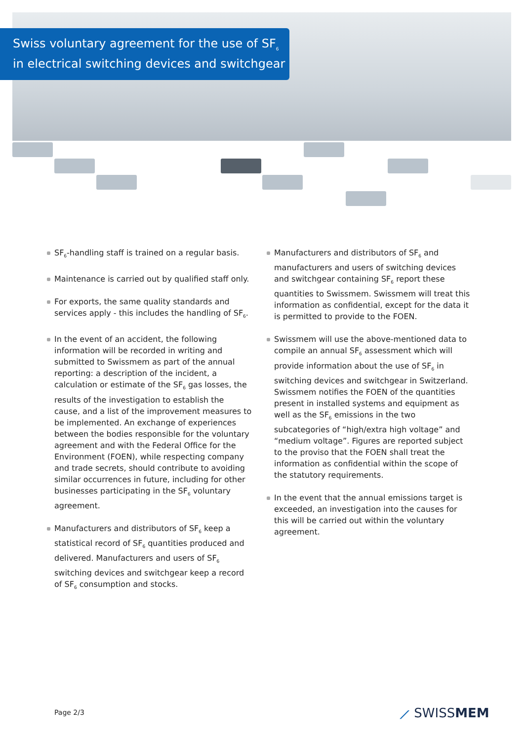Swiss voluntary agreement for the use of SF<sub>6</sub>
in electrical switching devices and switchgear
SF<sub>6</sub>-handling staff is trained on a regular basis.
Maintenance is carried out by qualified staff only.
For exports, the same quality standards and services apply - this includes the handling of SF<sub>6</sub>.
In the event of an accident, the following information will be recorded in writing and submitted to Swissmem as part of the annual reporting: a description of the incident, a calculation or estimate of the SF<sub>6</sub> gas losses, the results of the investigation to establish the cause, and a list of the improvement measures to be implemented. An exchange of experiences between the bodies responsible for the voluntary agreement and with the Federal Office for the Environment (FOEN), while respecting company and trade secrets, should contribute to avoiding similar occurrences in future, including for other businesses participating in the SF<sub>6</sub> voluntary agreement.
Manufacturers and distributors of SF<sub>6</sub> keep a statistical record of SF<sub>6</sub> quantities produced and delivered. Manufacturers and users of SF<sub>6</sub> switching devices and switchgear keep a record of SF<sub>6</sub> consumption and stocks.
Manufacturers and distributors of SF<sub>6</sub> and manufacturers and users of switching devices and switchgear containing SF<sub>6</sub> report these quantities to Swissmem. Swissmem will treat this information as confidential, except for the data it is permitted to provide to the FOEN.
Swissmem will use the above-mentioned data to compile an annual SF<sub>6</sub> assessment which will provide information about the use of SF<sub>6</sub> in switching devices and switchgear in Switzerland. Swissmem notifies the FOEN of the quantities present in installed systems and equipment as well as the SF<sub>6</sub> emissions in the two subcategories of “high/extra high voltage” and “medium voltage”. Figures are reported subject to the proviso that the FOEN shall treat the information as confidential within the scope of the statutory requirements.
In the event that the annual emissions target is exceeded, an investigation into the causes for this will be carried out within the voluntary agreement.
Page 2/3 ⟋ SWISSMEM